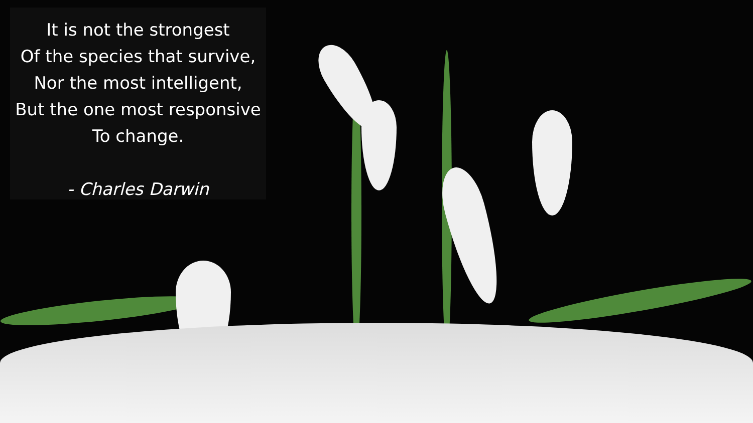It is not the strongest
Of the species that survive,
Nor the most intelligent,
But the one most responsive
To change.
- Charles Darwin